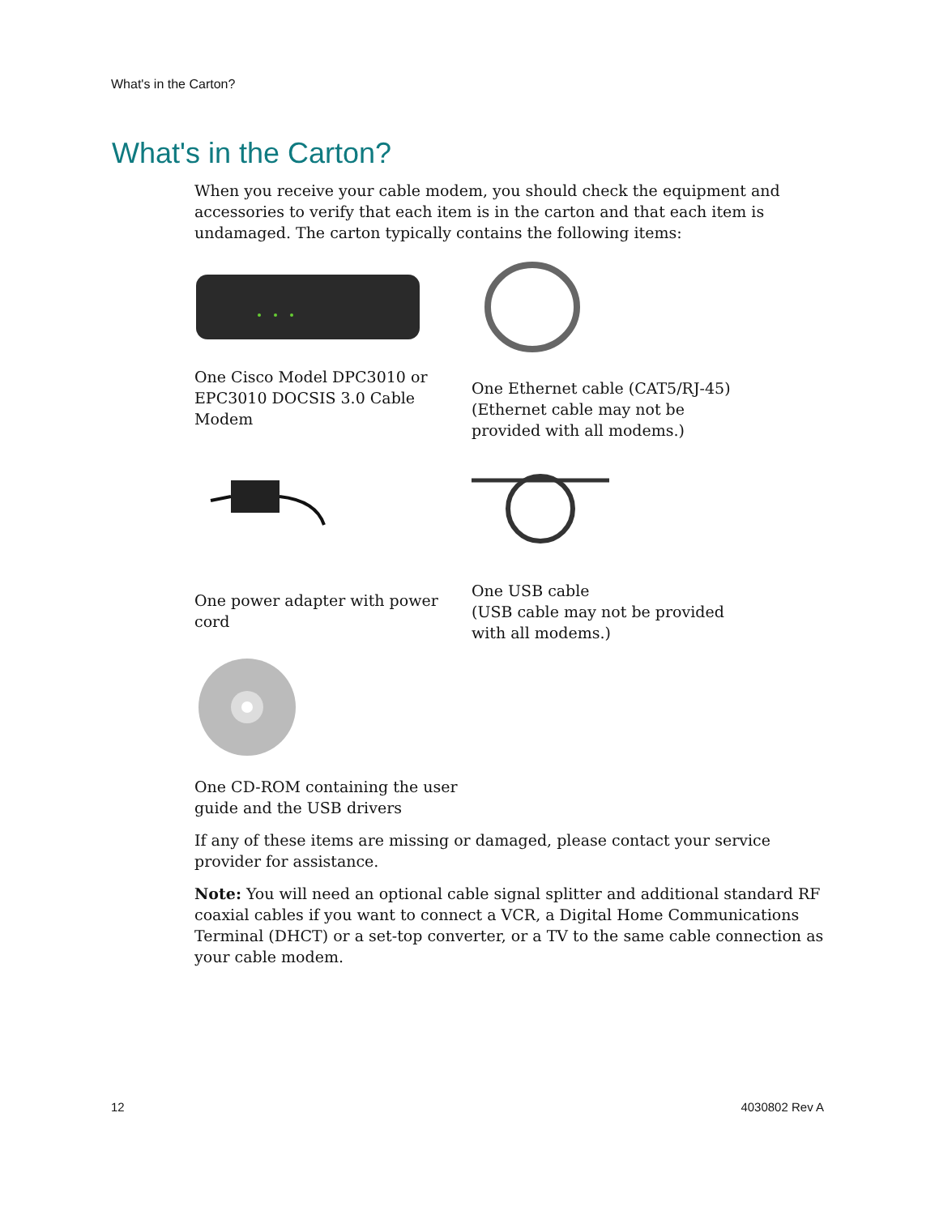What's in the Carton?
What's in the Carton?
When you receive your cable modem, you should check the equipment and accessories to verify that each item is in the carton and that each item is undamaged. The carton typically contains the following items:
One Cisco Model DPC3010 or EPC3010 DOCSIS 3.0 Cable Modem
One Ethernet cable (CAT5/RJ-45)
(Ethernet cable may not be provided with all modems.)
One power adapter with power cord
One USB cable
(USB cable may not be provided with all modems.)
One CD-ROM containing the user guide and the USB drivers
If any of these items are missing or damaged, please contact your service provider for assistance.
Note: You will need an optional cable signal splitter and additional standard RF coaxial cables if you want to connect a VCR, a Digital Home Communications Terminal (DHCT) or a set-top converter, or a TV to the same cable connection as your cable modem.
12 4030802 Rev A